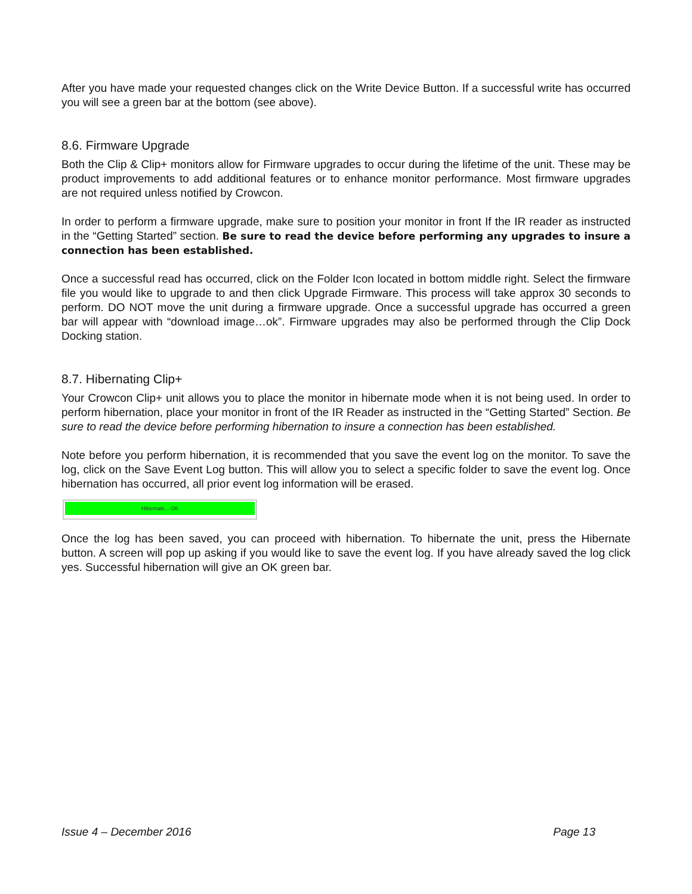After you have made your requested changes click on the Write Device Button. If a successful write has occurred you will see a green bar at the bottom (see above).
8.6. Firmware Upgrade
Both the Clip & Clip+ monitors allow for Firmware upgrades to occur during the lifetime of the unit. These may be product improvements to add additional features or to enhance monitor performance. Most firmware upgrades are not required unless notified by Crowcon.
In order to perform a firmware upgrade, make sure to position your monitor in front If the IR reader as instructed in the “Getting Started” section. Be sure to read the device before performing any upgrades to insure a connection has been established.
Once a successful read has occurred, click on the Folder Icon located in bottom middle right. Select the firmware file you would like to upgrade to and then click Upgrade Firmware. This process will take approx 30 seconds to perform. DO NOT move the unit during a firmware upgrade. Once a successful upgrade has occurred a green bar will appear with “download image…ok”. Firmware upgrades may also be performed through the Clip Dock Docking station.
8.7. Hibernating Clip+
Your Crowcon Clip+ unit allows you to place the monitor in hibernate mode when it is not being used. In order to perform hibernation, place your monitor in front of the IR Reader as instructed in the “Getting Started” Section. Be sure to read the device before performing hibernation to insure a connection has been established.
Note before you perform hibernation, it is recommended that you save the event log on the monitor. To save the log, click on the Save Event Log button. This will allow you to select a specific folder to save the event log. Once hibernation has occurred, all prior event log information will be erased.
Hibernate... OK
Once the log has been saved, you can proceed with hibernation. To hibernate the unit, press the Hibernate button. A screen will pop up asking if you would like to save the event log. If you have already saved the log click yes. Successful hibernation will give an OK green bar.
Issue 4 – December 2016 Page 13